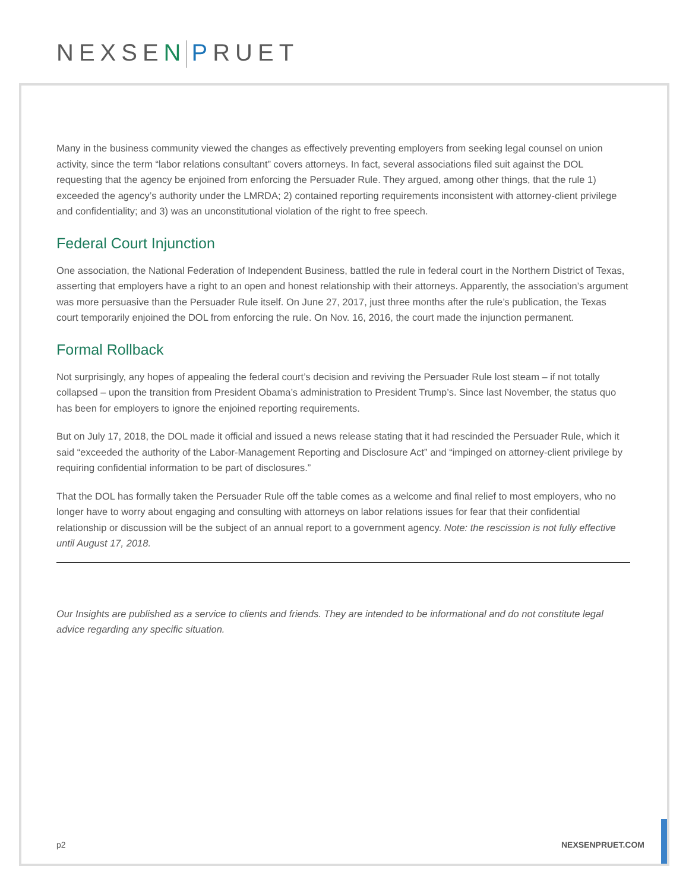NEXSEN PRUET
Many in the business community viewed the changes as effectively preventing employers from seeking legal counsel on union activity, since the term “labor relations consultant” covers attorneys. In fact, several associations filed suit against the DOL requesting that the agency be enjoined from enforcing the Persuader Rule. They argued, among other things, that the rule 1) exceeded the agency’s authority under the LMRDA; 2) contained reporting requirements inconsistent with attorney-client privilege and confidentiality; and 3) was an unconstitutional violation of the right to free speech.
Federal Court Injunction
One association, the National Federation of Independent Business, battled the rule in federal court in the Northern District of Texas, asserting that employers have a right to an open and honest relationship with their attorneys. Apparently, the association’s argument was more persuasive than the Persuader Rule itself. On June 27, 2017, just three months after the rule’s publication, the Texas court temporarily enjoined the DOL from enforcing the rule. On Nov. 16, 2016, the court made the injunction permanent.
Formal Rollback
Not surprisingly, any hopes of appealing the federal court’s decision and reviving the Persuader Rule lost steam – if not totally collapsed – upon the transition from President Obama’s administration to President Trump’s. Since last November, the status quo has been for employers to ignore the enjoined reporting requirements.
But on July 17, 2018, the DOL made it official and issued a news release stating that it had rescinded the Persuader Rule, which it said “exceeded the authority of the Labor-Management Reporting and Disclosure Act” and “impinged on attorney-client privilege by requiring confidential information to be part of disclosures.”
That the DOL has formally taken the Persuader Rule off the table comes as a welcome and final relief to most employers, who no longer have to worry about engaging and consulting with attorneys on labor relations issues for fear that their confidential relationship or discussion will be the subject of an annual report to a government agency. Note: the rescission is not fully effective until August 17, 2018.
Our Insights are published as a service to clients and friends. They are intended to be informational and do not constitute legal advice regarding any specific situation.
p2 NEXSENPRUET.COM